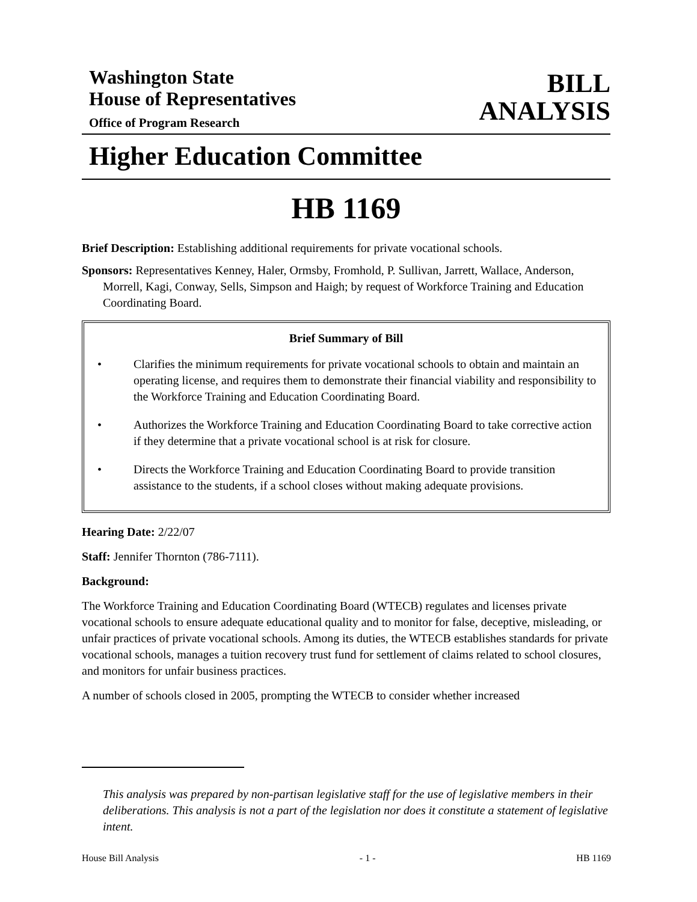Washington State
House of Representatives
Office of Program Research
BILL
ANALYSIS
Higher Education Committee
HB 1169
Brief Description: Establishing additional requirements for private vocational schools.
Sponsors: Representatives Kenney, Haler, Ormsby, Fromhold, P. Sullivan, Jarrett, Wallace, Anderson, Morrell, Kagi, Conway, Sells, Simpson and Haigh; by request of Workforce Training and Education Coordinating Board.
Brief Summary of Bill
• Clarifies the minimum requirements for private vocational schools to obtain and maintain an operating license, and requires them to demonstrate their financial viability and responsibility to the Workforce Training and Education Coordinating Board.
• Authorizes the Workforce Training and Education Coordinating Board to take corrective action if they determine that a private vocational school is at risk for closure.
• Directs the Workforce Training and Education Coordinating Board to provide transition assistance to the students, if a school closes without making adequate provisions.
Hearing Date: 2/22/07
Staff: Jennifer Thornton (786-7111).
Background:
The Workforce Training and Education Coordinating Board (WTECB) regulates and licenses private vocational schools to ensure adequate educational quality and to monitor for false, deceptive, misleading, or unfair practices of private vocational schools. Among its duties, the WTECB establishes standards for private vocational schools, manages a tuition recovery trust fund for settlement of claims related to school closures, and monitors for unfair business practices.
A number of schools closed in 2005, prompting the WTECB to consider whether increased
This analysis was prepared by non-partisan legislative staff for the use of legislative members in their deliberations. This analysis is not a part of the legislation nor does it constitute a statement of legislative intent.
House Bill Analysis - 1 - HB 1169